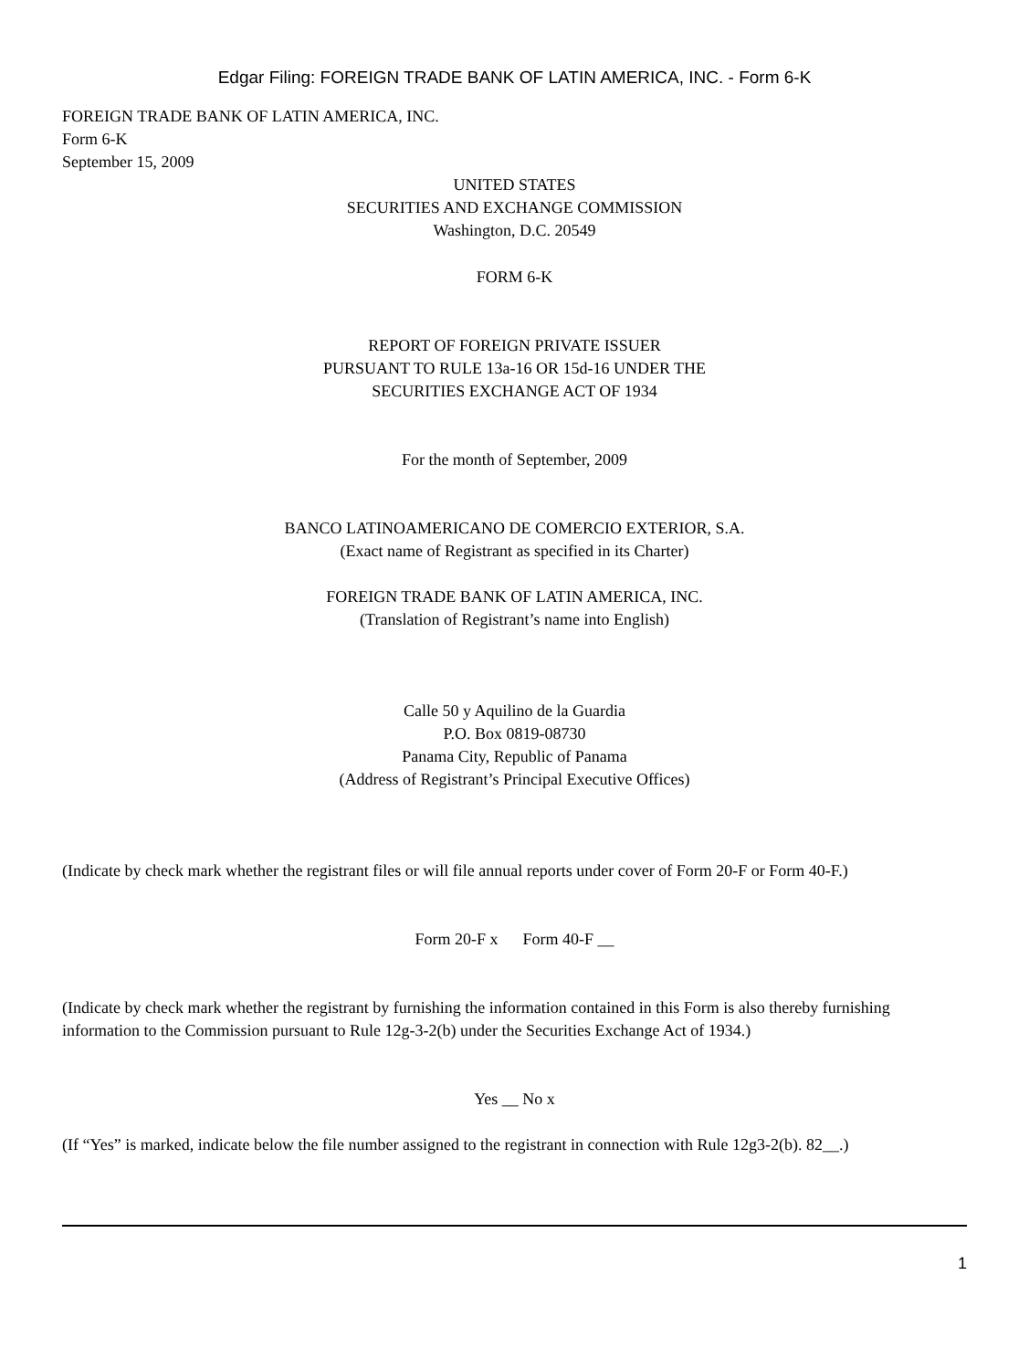Edgar Filing: FOREIGN TRADE BANK OF LATIN AMERICA, INC. - Form 6-K
FOREIGN TRADE BANK OF LATIN AMERICA, INC.
Form 6-K
September 15, 2009
UNITED STATES
SECURITIES AND EXCHANGE COMMISSION
Washington, D.C. 20549
FORM 6-K
REPORT OF FOREIGN PRIVATE ISSUER
PURSUANT TO RULE 13a-16 OR 15d-16 UNDER THE
SECURITIES EXCHANGE ACT OF 1934
For the month of September, 2009
BANCO LATINOAMERICANO DE COMERCIO EXTERIOR, S.A.
(Exact name of Registrant as specified in its Charter)
FOREIGN TRADE BANK OF LATIN AMERICA, INC.
(Translation of Registrant’s name into English)
Calle 50 y Aquilino de la Guardia
P.O. Box 0819-08730
Panama City, Republic of Panama
(Address of Registrant’s Principal Executive Offices)
(Indicate by check mark whether the registrant files or will file annual reports under cover of Form 20-F or Form 40-F.)
Form 20-F x Form 40-F __
(Indicate by check mark whether the registrant by furnishing the information contained in this Form is also thereby furnishing information to the Commission pursuant to Rule 12g-3-2(b) under the Securities Exchange Act of 1934.)
Yes __ No x
(If “Yes” is marked, indicate below the file number assigned to the registrant in connection with Rule 12g3-2(b). 82__.)
1